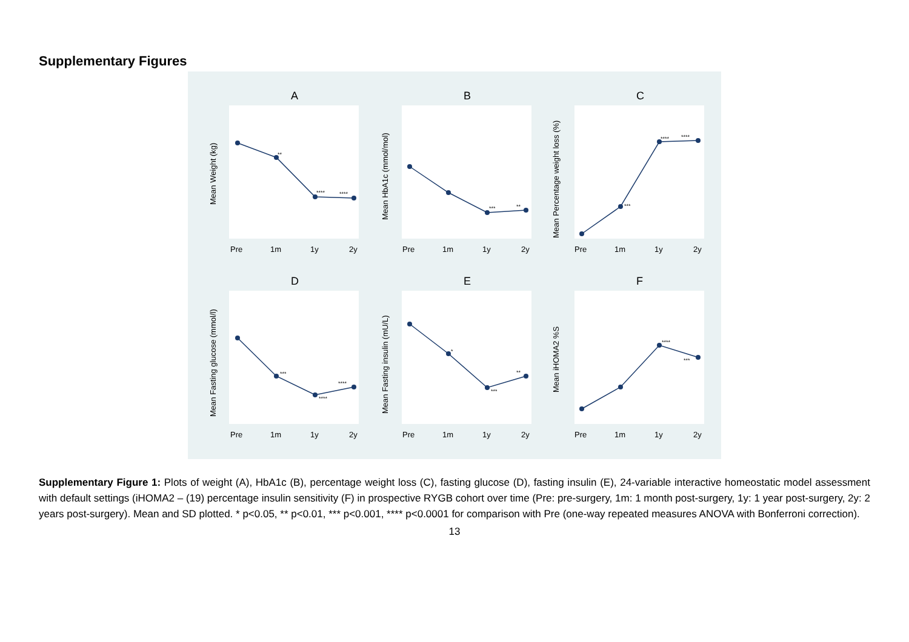Supplementary Figures
A
Pre
1m
1y
2y
Mean Weight (kg)
**
****
****
B
Pre
1m
1y
2y
Mean HbA1c (mmol/mol)
***
**
C
Pre
1m
1y
2y
Mean Percentage weight loss (%)
***
****
****
D
Pre
1m
1y
2y
Mean Fasting glucose (mmol/l)
***
****
****
E
Pre
1m
1y
2y
Mean Fasting insulin (mU/L)
*
***
**
F
Pre
1m
1y
2y
Mean iHOMA2 %S
****
***
Supplementary Figure 1: Plots of weight (A), HbA1c (B), percentage weight loss (C), fasting glucose (D), fasting insulin (E), 24-variable interactive homeostatic model assessment with default settings (iHOMA2 – (19) percentage insulin sensitivity (F) in prospective RYGB cohort over time (Pre: pre-surgery, 1m: 1 month post-surgery, 1y: 1 year post-surgery, 2y: 2 years post-surgery). Mean and SD plotted. * p<0.05, ** p<0.01, *** p<0.001, **** p<0.0001 for comparison with Pre (one-way repeated measures ANOVA with Bonferroni correction).
13